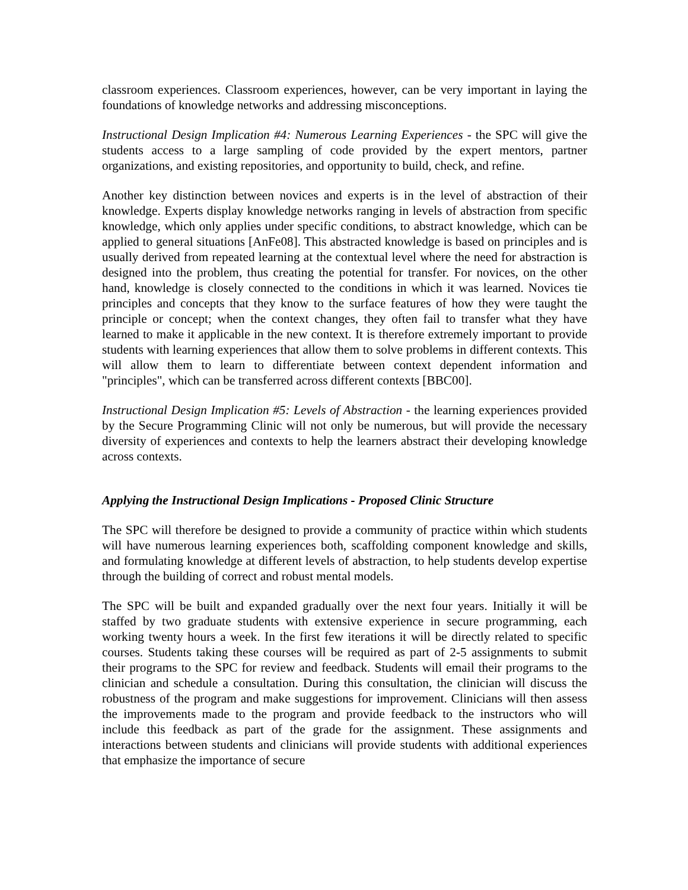classroom experiences. Classroom experiences, however, can be very important in laying the foundations of knowledge networks and addressing misconceptions.
Instructional Design Implication #4: Numerous Learning Experiences - the SPC will give the students access to a large sampling of code provided by the expert mentors, partner organizations, and existing repositories, and opportunity to build, check, and refine.
Another key distinction between novices and experts is in the level of abstraction of their knowledge. Experts display knowledge networks ranging in levels of abstraction from specific knowledge, which only applies under specific conditions, to abstract knowledge, which can be applied to general situations [AnFe08]. This abstracted knowledge is based on principles and is usually derived from repeated learning at the contextual level where the need for abstraction is designed into the problem, thus creating the potential for transfer. For novices, on the other hand, knowledge is closely connected to the conditions in which it was learned. Novices tie principles and concepts that they know to the surface features of how they were taught the principle or concept; when the context changes, they often fail to transfer what they have learned to make it applicable in the new context. It is therefore extremely important to provide students with learning experiences that allow them to solve problems in different contexts. This will allow them to learn to differentiate between context dependent information and "principles", which can be transferred across different contexts [BBC00].
Instructional Design Implication #5: Levels of Abstraction - the learning experiences provided by the Secure Programming Clinic will not only be numerous, but will provide the necessary diversity of experiences and contexts to help the learners abstract their developing knowledge across contexts.
Applying the Instructional Design Implications - Proposed Clinic Structure
The SPC will therefore be designed to provide a community of practice within which students will have numerous learning experiences both, scaffolding component knowledge and skills, and formulating knowledge at different levels of abstraction, to help students develop expertise through the building of correct and robust mental models.
The SPC will be built and expanded gradually over the next four years. Initially it will be staffed by two graduate students with extensive experience in secure programming, each working twenty hours a week. In the first few iterations it will be directly related to specific courses. Students taking these courses will be required as part of 2-5 assignments to submit their programs to the SPC for review and feedback. Students will email their programs to the clinician and schedule a consultation. During this consultation, the clinician will discuss the robustness of the program and make suggestions for improvement. Clinicians will then assess the improvements made to the program and provide feedback to the instructors who will include this feedback as part of the grade for the assignment. These assignments and interactions between students and clinicians will provide students with additional experiences that emphasize the importance of secure